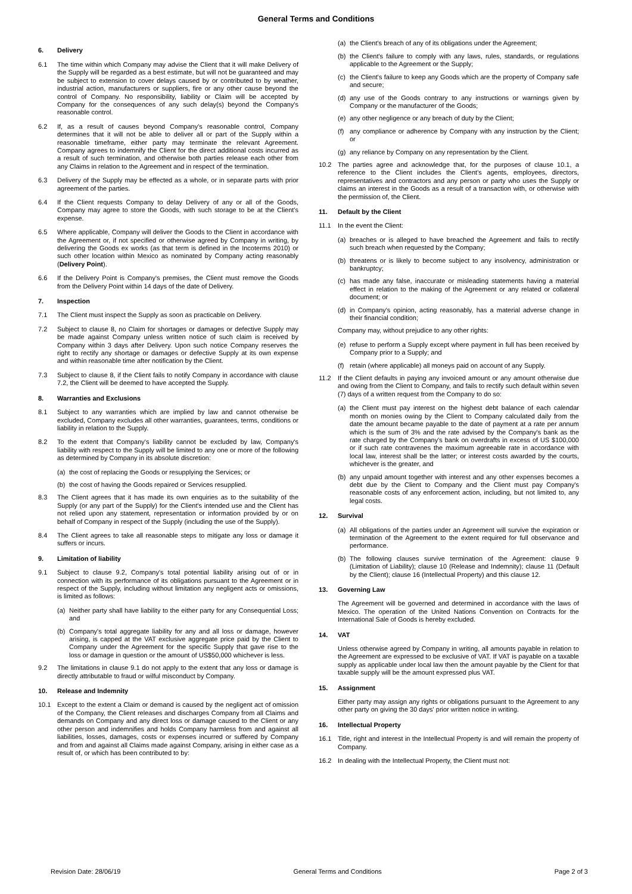General Terms and Conditions
6. Delivery
6.1 The time within which Company may advise the Client that it will make Delivery of the Supply will be regarded as a best estimate, but will not be guaranteed and may be subject to extension to cover delays caused by or contributed to by weather, industrial action, manufacturers or suppliers, fire or any other cause beyond the control of Company. No responsibility, liability or Claim will be accepted by Company for the consequences of any such delay(s) beyond the Company's reasonable control.
6.2 If, as a result of causes beyond Company's reasonable control, Company determines that it will not be able to deliver all or part of the Supply within a reasonable timeframe, either party may terminate the relevant Agreement. Company agrees to indemnify the Client for the direct additional costs incurred as a result of such termination, and otherwise both parties release each other from any Claims in relation to the Agreement and in respect of the termination.
6.3 Delivery of the Supply may be effected as a whole, or in separate parts with prior agreement of the parties.
6.4 If the Client requests Company to delay Delivery of any or all of the Goods, Company may agree to store the Goods, with such storage to be at the Client's expense.
6.5 Where applicable, Company will deliver the Goods to the Client in accordance with the Agreement or, if not specified or otherwise agreed by Company in writing, by delivering the Goods ex works (as that term is defined in the Incoterms 2010) or such other location within Mexico as nominated by Company acting reasonably (Delivery Point).
6.6 If the Delivery Point is Company's premises, the Client must remove the Goods from the Delivery Point within 14 days of the date of Delivery.
7. Inspection
7.1 The Client must inspect the Supply as soon as practicable on Delivery.
7.2 Subject to clause 8, no Claim for shortages or damages or defective Supply may be made against Company unless written notice of such claim is received by Company within 3 days after Delivery. Upon such notice Company reserves the right to rectify any shortage or damages or defective Supply at its own expense and within reasonable time after notification by the Client.
7.3 Subject to clause 8, if the Client fails to notify Company in accordance with clause 7.2, the Client will be deemed to have accepted the Supply.
8. Warranties and Exclusions
8.1 Subject to any warranties which are implied by law and cannot otherwise be excluded, Company excludes all other warranties, guarantees, terms, conditions or liability in relation to the Supply.
8.2 To the extent that Company's liability cannot be excluded by law, Company's liability with respect to the Supply will be limited to any one or more of the following as determined by Company in its absolute discretion:
(a) the cost of replacing the Goods or resupplying the Services; or
(b) the cost of having the Goods repaired or Services resupplied.
8.3 The Client agrees that it has made its own enquiries as to the suitability of the Supply (or any part of the Supply) for the Client's intended use and the Client has not relied upon any statement, representation or information provided by or on behalf of Company in respect of the Supply (including the use of the Supply).
8.4 The Client agrees to take all reasonable steps to mitigate any loss or damage it suffers or incurs.
9. Limitation of liability
9.1 Subject to clause 9.2, Company's total potential liability arising out of or in connection with its performance of its obligations pursuant to the Agreement or in respect of the Supply, including without limitation any negligent acts or omissions, is limited as follows:
(a) Neither party shall have liability to the either party for any Consequential Loss; and
(b) Company's total aggregate liability for any and all loss or damage, however arising, is capped at the VAT exclusive aggregate price paid by the Client to Company under the Agreement for the specific Supply that gave rise to the loss or damage in question or the amount of US$50,000 whichever is less.
9.2 The limitations in clause 9.1 do not apply to the extent that any loss or damage is directly attributable to fraud or wilful misconduct by Company.
10. Release and Indemnity
10.1 Except to the extent a Claim or demand is caused by the negligent act of omission of the Company, the Client releases and discharges Company from all Claims and demands on Company and any direct loss or damage caused to the Client or any other person and indemnifies and holds Company harmless from and against all liabilities, losses, damages, costs or expenses incurred or suffered by Company and from and against all Claims made against Company, arising in either case as a result of, or which has been contributed to by:
(a) the Client's breach of any of its obligations under the Agreement;
(b) the Client's failure to comply with any laws, rules, standards, or regulations applicable to the Agreement or the Supply;
(c) the Client's failure to keep any Goods which are the property of Company safe and secure;
(d) any use of the Goods contrary to any instructions or warnings given by Company or the manufacturer of the Goods;
(e) any other negligence or any breach of duty by the Client;
(f) any compliance or adherence by Company with any instruction by the Client; or
(g) any reliance by Company on any representation by the Client.
10.2 The parties agree and acknowledge that, for the purposes of clause 10.1, a reference to the Client includes the Client's agents, employees, directors, representatives and contractors and any person or party who uses the Supply or claims an interest in the Goods as a result of a transaction with, or otherwise with the permission of, the Client.
11. Default by the Client
11.1 In the event the Client:
(a) breaches or is alleged to have breached the Agreement and fails to rectify such breach when requested by the Company;
(b) threatens or is likely to become subject to any insolvency, administration or bankruptcy;
(c) has made any false, inaccurate or misleading statements having a material effect in relation to the making of the Agreement or any related or collateral document; or
(d) in Company's opinion, acting reasonably, has a material adverse change in their financial condition;
Company may, without prejudice to any other rights:
(e) refuse to perform a Supply except where payment in full has been received by Company prior to a Supply; and
(f) retain (where applicable) all moneys paid on account of any Supply.
11.2 If the Client defaults in paying any invoiced amount or any amount otherwise due and owing from the Client to Company, and fails to rectify such default within seven (7) days of a written request from the Company to do so:
(a) the Client must pay interest on the highest debt balance of each calendar month on monies owing by the Client to Company calculated daily from the date the amount became payable to the date of payment at a rate per annum which is the sum of 3% and the rate advised by the Company's bank as the rate charged by the Company's bank on overdrafts in excess of US $100,000 or if such rate contravenes the maximum agreeable rate in accordance with local law, interest shall be the latter; or interest costs awarded by the courts, whichever is the greater, and
(b) any unpaid amount together with interest and any other expenses becomes a debt due by the Client to Company and the Client must pay Company's reasonable costs of any enforcement action, including, but not limited to, any legal costs.
12. Survival
(a) All obligations of the parties under an Agreement will survive the expiration or termination of the Agreement to the extent required for full observance and performance.
(b) The following clauses survive termination of the Agreement: clause 9 (Limitation of Liability); clause 10 (Release and Indemnity); clause 11 (Default by the Client); clause 16 (Intellectual Property) and this clause 12.
13. Governing Law
The Agreement will be governed and determined in accordance with the laws of Mexico. The operation of the United Nations Convention on Contracts for the International Sale of Goods is hereby excluded.
14. VAT
Unless otherwise agreed by Company in writing, all amounts payable in relation to the Agreement are expressed to be exclusive of VAT. If VAT is payable on a taxable supply as applicable under local law then the amount payable by the Client for that taxable supply will be the amount expressed plus VAT.
15. Assignment
Either party may assign any rights or obligations pursuant to the Agreement to any other party on giving the 30 days' prior written notice in writing.
16. Intellectual Property
16.1 Title, right and interest in the Intellectual Property is and will remain the property of Company.
16.2 In dealing with the Intellectual Property, the Client must not:
Revision Date: 28/06/19 General Terms and Conditions Page 2 of 3